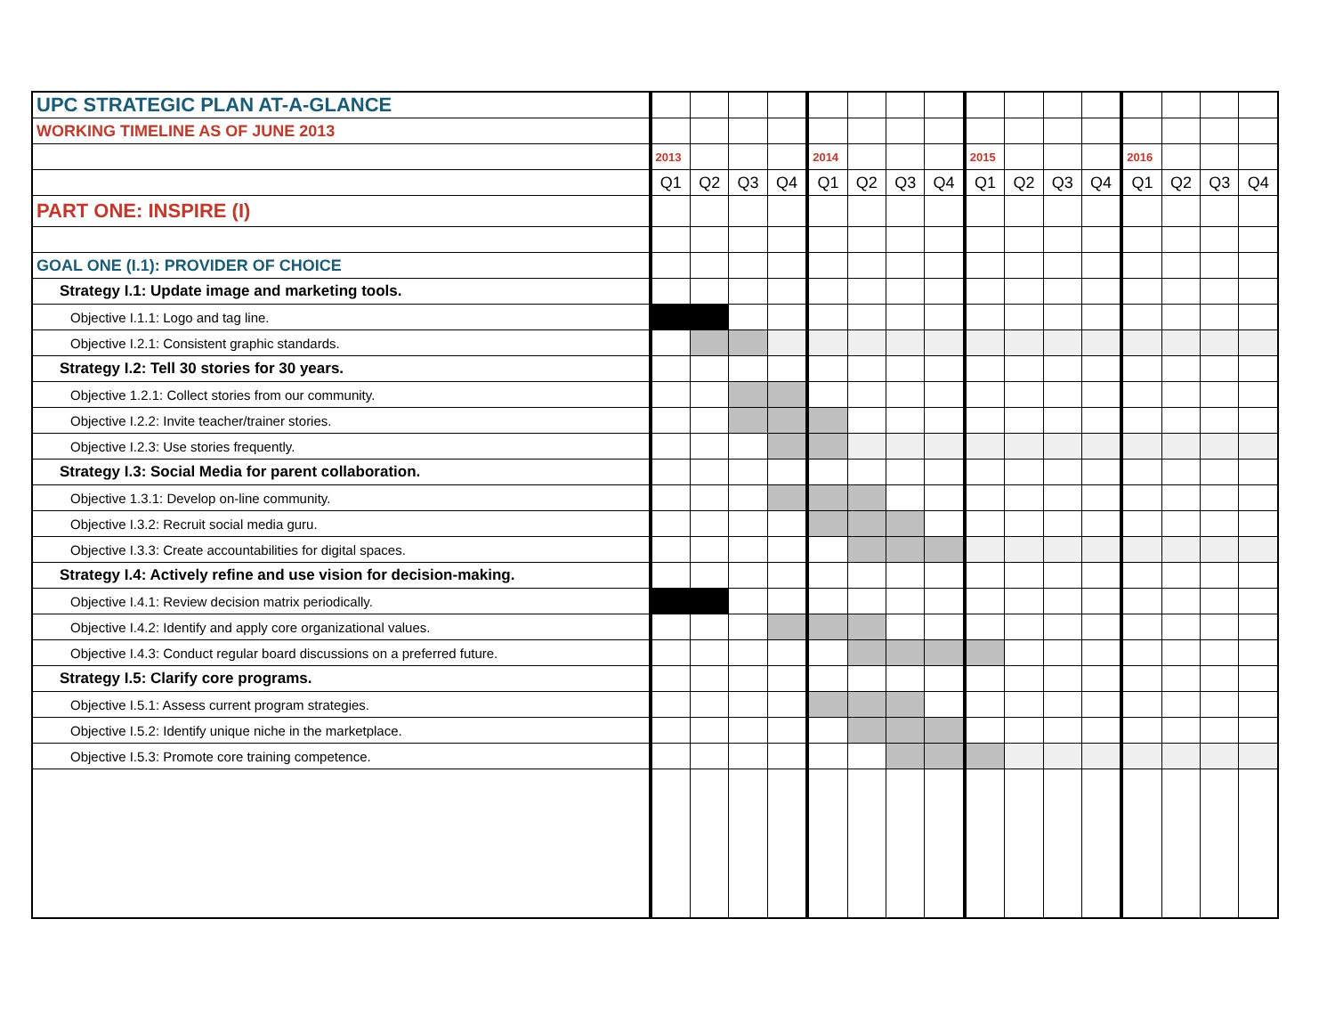| UPC STRATEGIC PLAN AT-A-GLANCE | | | | | | | | | | | | | | | | |
| WORKING TIMELINE AS OF JUNE 2013 | | | | | | | | | | | | | | | | |
| | 2013 | | | | 2014 | | | | 2015 | | | | 2016 | | | |
| | Q1 | Q2 | Q3 | Q4 | Q1 | Q2 | Q3 | Q4 | Q1 | Q2 | Q3 | Q4 | Q1 | Q2 | Q3 | Q4 |
| PART ONE: INSPIRE (I) | | | | | | | | | | | | | | | | |
| GOAL ONE (I.1): PROVIDER OF CHOICE | | | | | | | | | | | | | | | | |
| Strategy I.1: Update image and marketing tools. | | | | | | | | | | | | | | | | |
| Objective I.1.1: Logo and tag line. | | | | | | | | | | | | | | | | |
| Objective I.2.1: Consistent graphic standards. | | | | | | | | | | | | | | | | |
| Strategy I.2: Tell 30 stories for 30 years. | | | | | | | | | | | | | | | | |
| Objective 1.2.1: Collect stories from our community. | | | | | | | | | | | | | | | | |
| Objective I.2.2: Invite teacher/trainer stories. | | | | | | | | | | | | | | | | |
| Objective I.2.3: Use stories frequently. | | | | | | | | | | | | | | | | |
| Strategy I.3: Social Media for parent collaboration. | | | | | | | | | | | | | | | | |
| Objective 1.3.1: Develop on-line community. | | | | | | | | | | | | | | | | |
| Objective I.3.2: Recruit social media guru. | | | | | | | | | | | | | | | | |
| Objective I.3.3: Create accountabilities for digital spaces. | | | | | | | | | | | | | | | | |
| Strategy I.4: Actively refine and use vision for decision-making. | | | | | | | | | | | | | | | | |
| Objective I.4.1: Review decision matrix periodically. | | | | | | | | | | | | | | | | |
| Objective I.4.2: Identify and apply core organizational values. | | | | | | | | | | | | | | | | |
| Objective I.4.3: Conduct regular board discussions on a preferred future. | | | | | | | | | | | | | | | | |
| Strategy I.5: Clarify core programs. | | | | | | | | | | | | | | | | |
| Objective I.5.1: Assess current program strategies. | | | | | | | | | | | | | | | | |
| Objective I.5.2: Identify unique niche in the marketplace. | | | | | | | | | | | | | | | | |
| Objective I.5.3: Promote core training competence. | | | | | | | | | | | | | | | | |